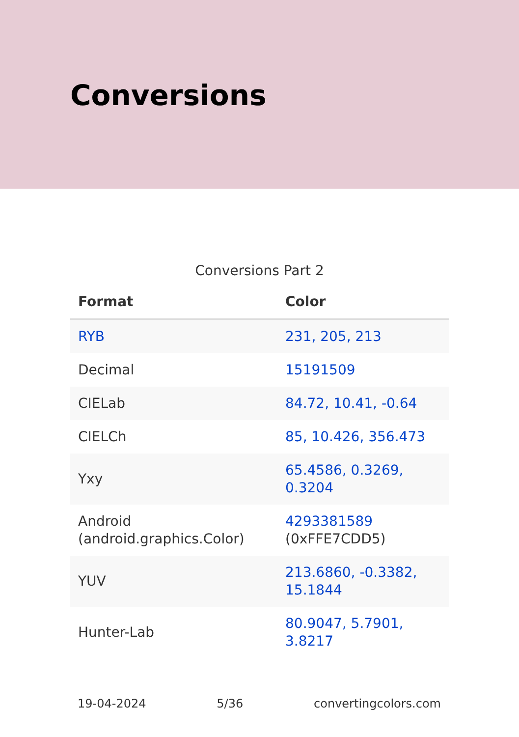Conversions
Conversions Part 2
| Format | Color |
| --- | --- |
| RYB | 231, 205, 213 |
| Decimal | 15191509 |
| CIELab | 84.72, 10.41, -0.64 |
| CIELCh | 85, 10.426, 356.473 |
| Yxy | 65.4586, 0.3269, 0.3204 |
| Android (android.graphics.Color) | 4293381589 (0xFFE7CDD5) |
| YUV | 213.6860, -0.3382, 15.1844 |
| Hunter-Lab | 80.9047, 5.7901, 3.8217 |
19-04-2024 5/36 convertingcolors.com